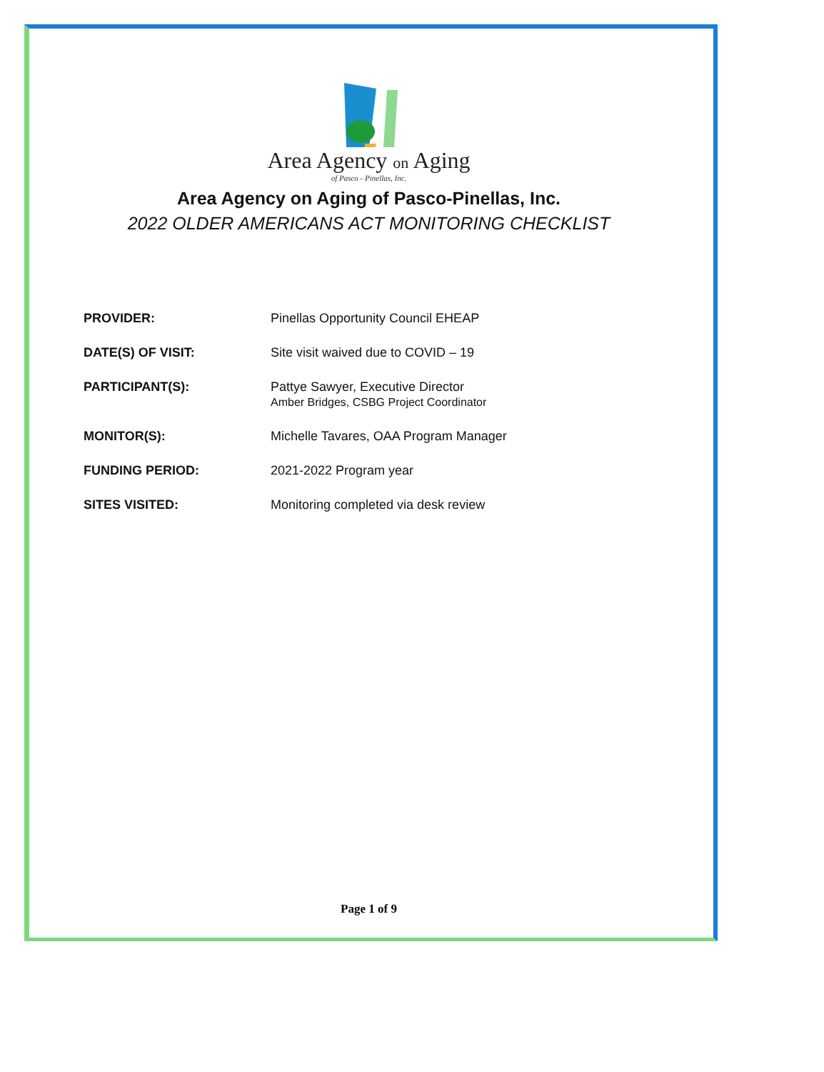Area Agency on Aging
of Pasco - Pinellas, Inc.
Area Agency on Aging of Pasco-Pinellas, Inc.
2022 OLDER AMERICANS ACT MONITORING CHECKLIST
PROVIDER: Pinellas Opportunity Council EHEAP
DATE(S) OF VISIT: Site visit waived due to COVID – 19
PARTICIPANT(S): Pattye Sawyer, Executive Director
Amber Bridges, CSBG Project Coordinator
MONITOR(S): Michelle Tavares, OAA Program Manager
FUNDING PERIOD: 2021-2022 Program year
SITES VISITED: Monitoring completed via desk review
Page 1 of 9